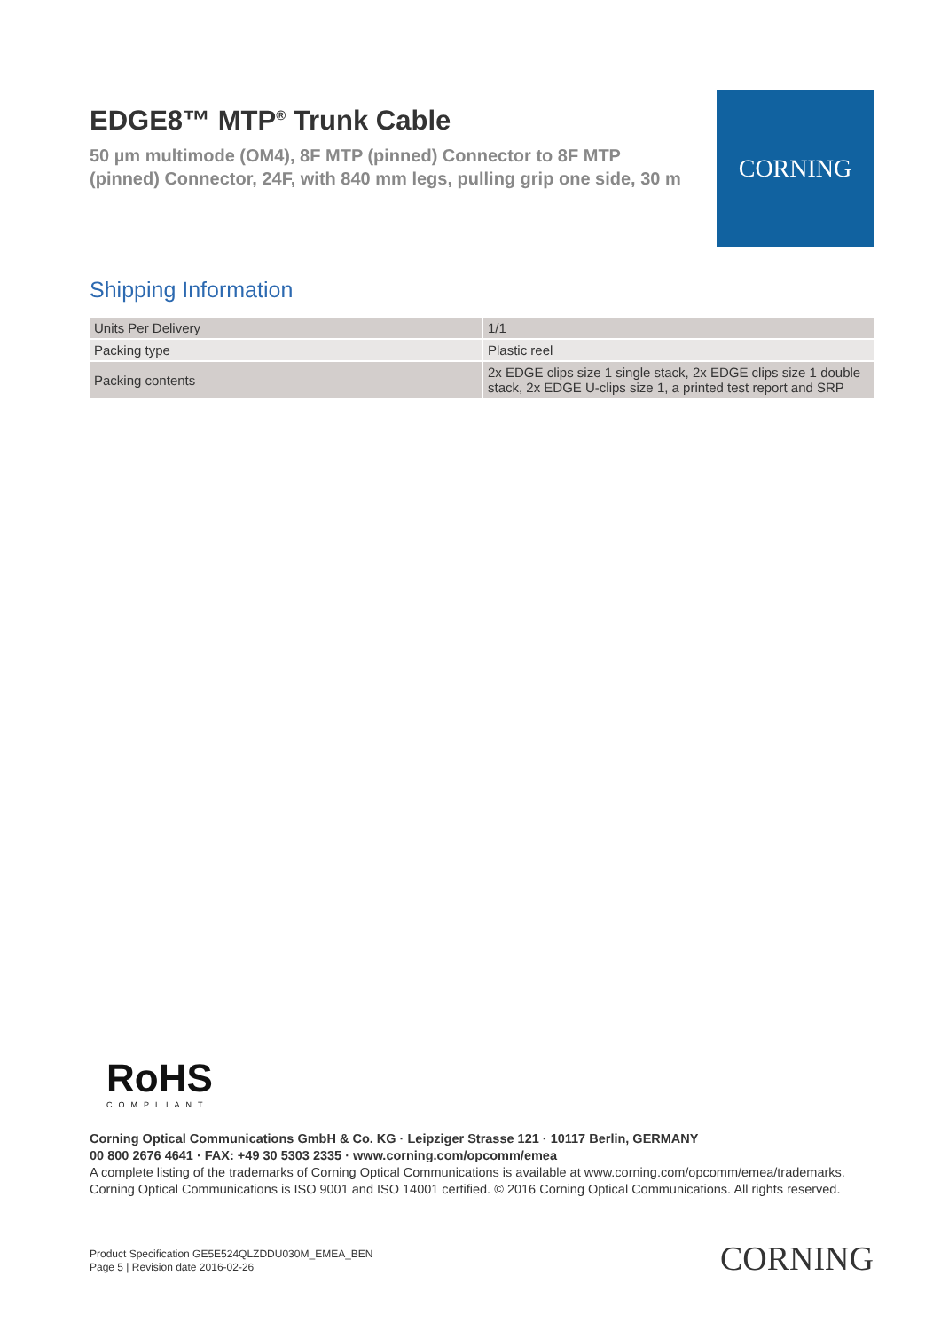EDGE8™ MTP<sup>®</sup> Trunk Cable
50 µm multimode (OM4), 8F MTP (pinned) Connector to 8F MTP (pinned) Connector, 24F, with 840 mm legs, pulling grip one side, 30 m
CORNING
Shipping Information
| Units Per Delivery | 1/1 |
| Packing type | Plastic reel |
| Packing contents | 2x EDGE clips size 1 single stack, 2x EDGE clips size 1 double stack, 2x EDGE U-clips size 1, a printed test report and SRP |
RoHS
COMPLIANT
Corning Optical Communications GmbH & Co. KG · Leipziger Strasse 121 · 10117 Berlin, GERMANY
00 800 2676 4641 · FAX: +49 30 5303 2335 · www.corning.com/opcomm/emea
A complete listing of the trademarks of Corning Optical Communications is available at www.corning.com/opcomm/emea/trademarks. Corning Optical Communications is ISO 9001 and ISO 14001 certified. © 2016 Corning Optical Communications. All rights reserved.
Product Specification GE5E524QLZDDU030M_EMEA_BEN
Page 5 | Revision date 2016-02-26
CORNING